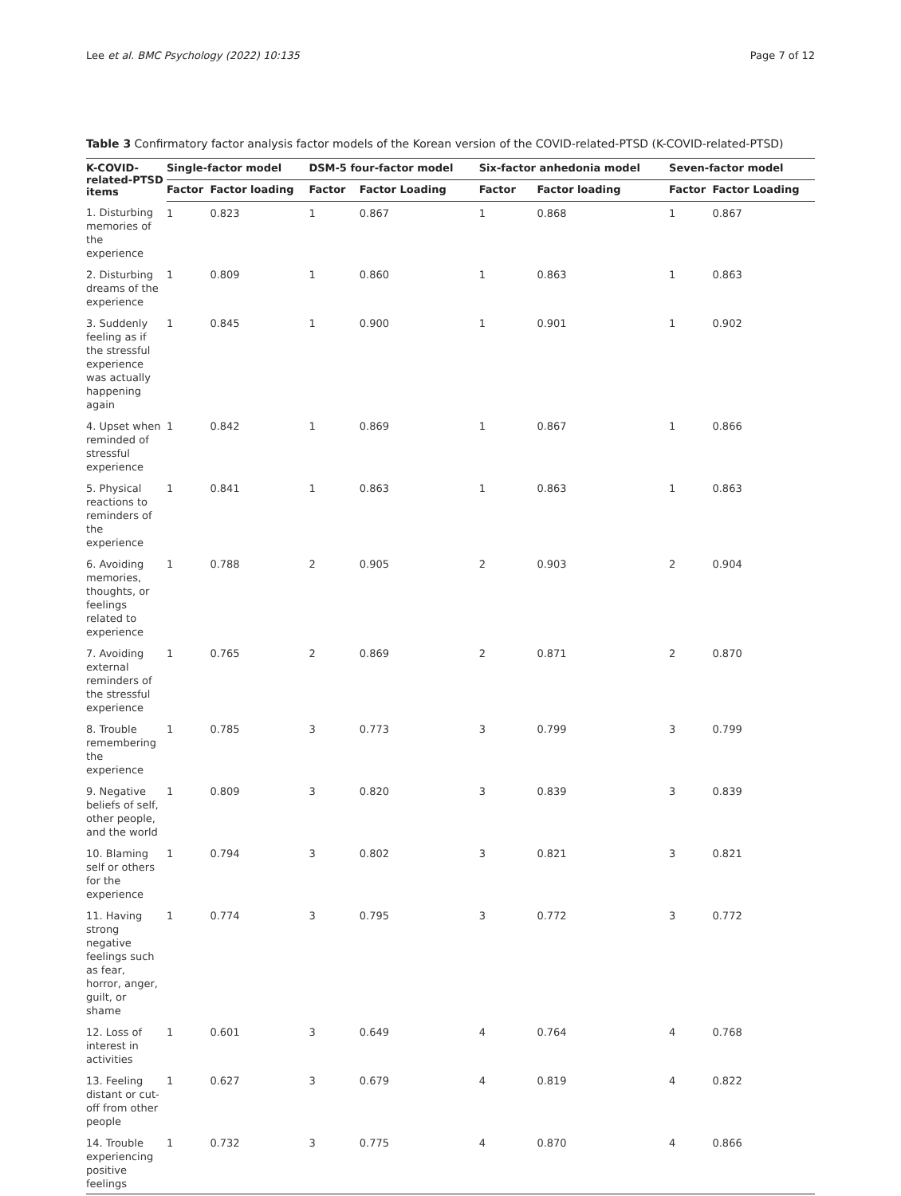Lee et al. BMC Psychology (2022) 10:135 Page 7 of 12
Table 3 Confirmatory factor analysis factor models of the Korean version of the COVID-related-PTSD (K-COVID-related-PTSD)
| K-COVID-related-PTSD items | Single-factor model | | DSM-5 four-factor model | | Six-factor anhedonia model | | Seven-factor model | |
| --- | --- | --- | --- | --- | --- | --- | --- | --- |
| | Factor | Factor loading | Factor | Factor Loading | Factor | Factor loading | Factor | Factor Loading |
| 1. Disturbing memories of the experience | 1 | 0.823 | 1 | 0.867 | 1 | 0.868 | 1 | 0.867 |
| 2. Disturbing dreams of the experience | 1 | 0.809 | 1 | 0.860 | 1 | 0.863 | 1 | 0.863 |
| 3. Suddenly feeling as if the stressful experience was actually happening again | 1 | 0.845 | 1 | 0.900 | 1 | 0.901 | 1 | 0.902 |
| 4. Upset when reminded of stressful experience | 1 | 0.842 | 1 | 0.869 | 1 | 0.867 | 1 | 0.866 |
| 5. Physical reactions to reminders of the experience | 1 | 0.841 | 1 | 0.863 | 1 | 0.863 | 1 | 0.863 |
| 6. Avoiding memories, thoughts, or feelings related to experience | 1 | 0.788 | 2 | 0.905 | 2 | 0.903 | 2 | 0.904 |
| 7. Avoiding external reminders of the stressful experience | 1 | 0.765 | 2 | 0.869 | 2 | 0.871 | 2 | 0.870 |
| 8. Trouble remembering the experience | 1 | 0.785 | 3 | 0.773 | 3 | 0.799 | 3 | 0.799 |
| 9. Negative beliefs of self, other people, and the world | 1 | 0.809 | 3 | 0.820 | 3 | 0.839 | 3 | 0.839 |
| 10. Blaming self or others for the experience | 1 | 0.794 | 3 | 0.802 | 3 | 0.821 | 3 | 0.821 |
| 11. Having strong negative feelings such as fear, horror, anger, guilt, or shame | 1 | 0.774 | 3 | 0.795 | 3 | 0.772 | 3 | 0.772 |
| 12. Loss of interest in activities | 1 | 0.601 | 3 | 0.649 | 4 | 0.764 | 4 | 0.768 |
| 13. Feeling distant or cut-off from other people | 1 | 0.627 | 3 | 0.679 | 4 | 0.819 | 4 | 0.822 |
| 14. Trouble experiencing positive feelings | 1 | 0.732 | 3 | 0.775 | 4 | 0.870 | 4 | 0.866 |